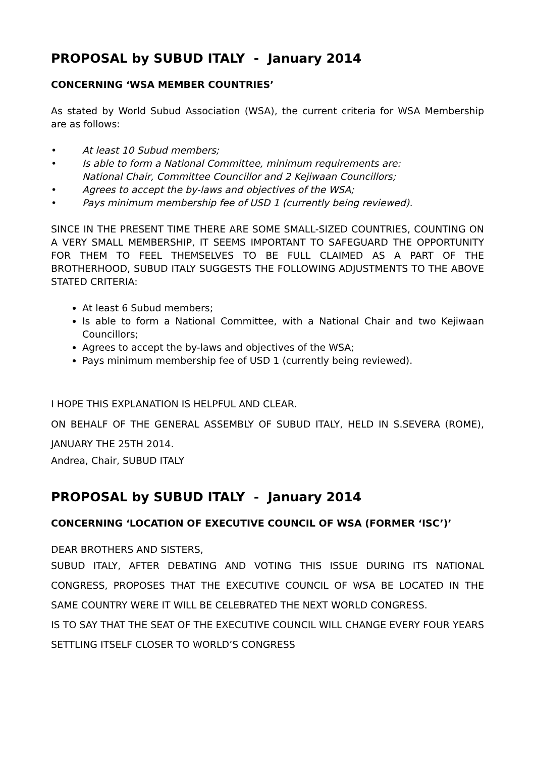PROPOSAL by SUBUD ITALY - January 2014
CONCERNING ‘WSA MEMBER COUNTRIES’
As stated by World Subud Association (WSA), the current criteria for WSA Membership are as follows:
• At least 10 Subud members;
• Is able to form a National Committee, minimum requirements are:
National Chair, Committee Councillor and 2 Kejiwaan Councillors;
• Agrees to accept the by-laws and objectives of the WSA;
• Pays minimum membership fee of USD 1 (currently being reviewed).
SINCE IN THE PRESENT TIME THERE ARE SOME SMALL-SIZED COUNTRIES, COUNTING ON A VERY SMALL MEMBERSHIP, IT SEEMS IMPORTANT TO SAFEGUARD THE OPPORTUNITY FOR THEM TO FEEL THEMSELVES TO BE FULL CLAIMED AS A PART OF THE BROTHERHOOD, SUBUD ITALY SUGGESTS THE FOLLOWING ADJUSTMENTS TO THE ABOVE STATED CRITERIA:
At least 6 Subud members;
Is able to form a National Committee, with a National Chair and two Kejiwaan Councillors;
Agrees to accept the by-laws and objectives of the WSA;
Pays minimum membership fee of USD 1 (currently being reviewed).
I HOPE THIS EXPLANATION IS HELPFUL AND CLEAR.
ON BEHALF OF THE GENERAL ASSEMBLY OF SUBUD ITALY, HELD IN S.SEVERA (ROME), JANUARY THE 25TH 2014.
Andrea, Chair, SUBUD ITALY
PROPOSAL by SUBUD ITALY - January 2014
CONCERNING ‘LOCATION OF EXECUTIVE COUNCIL OF WSA (FORMER ‘ISC’)’
DEAR BROTHERS AND SISTERS,
SUBUD ITALY, AFTER DEBATING AND VOTING THIS ISSUE DURING ITS NATIONAL CONGRESS, PROPOSES THAT THE EXECUTIVE COUNCIL OF WSA BE LOCATED IN THE SAME COUNTRY WERE IT WILL BE CELEBRATED THE NEXT WORLD CONGRESS.
IS TO SAY THAT THE SEAT OF THE EXECUTIVE COUNCIL WILL CHANGE EVERY FOUR YEARS SETTLING ITSELF CLOSER TO WORLD’S CONGRESS